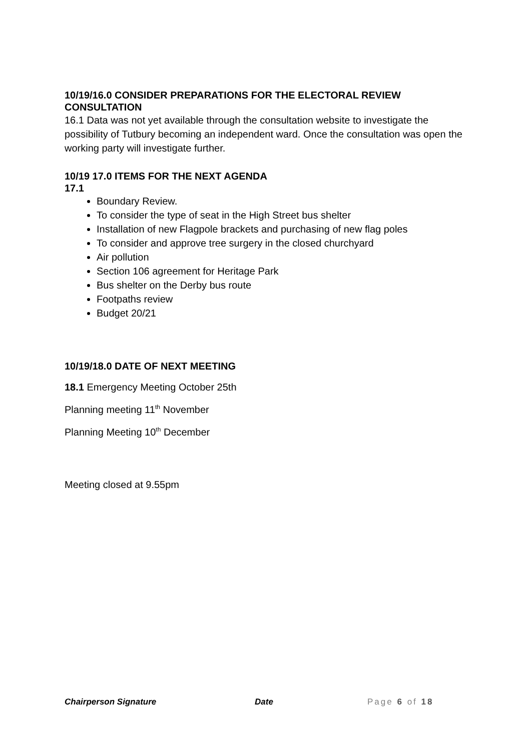10/19/16.0 CONSIDER PREPARATIONS FOR THE ELECTORAL REVIEW CONSULTATION
16.1 Data was not yet available through the consultation website to investigate the possibility of Tutbury becoming an independent ward. Once the consultation was open the working party will investigate further.
10/19 17.0 ITEMS FOR THE NEXT AGENDA
17.1
Boundary Review.
To consider the type of seat in the High Street bus shelter
Installation of new Flagpole brackets and purchasing of new flag poles
To consider and approve tree surgery in the closed churchyard
Air pollution
Section 106 agreement for Heritage Park
Bus shelter on the Derby bus route
Footpaths review
Budget 20/21
10/19/18.0 DATE OF NEXT MEETING
18.1 Emergency Meeting October 25th
Planning meeting 11<sup>th</sup> November
Planning Meeting 10<sup>th</sup> December
Meeting closed at 9.55pm
Chairperson Signature Date Page 6 of 18